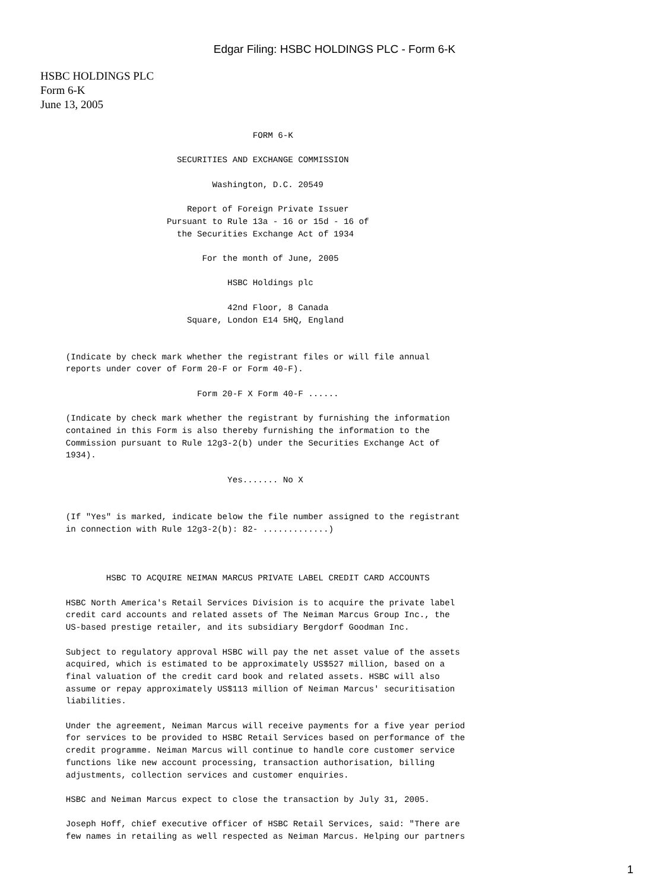Edgar Filing: HSBC HOLDINGS PLC - Form 6-K
HSBC HOLDINGS PLC
Form 6-K
June 13, 2005
                                                  FORM 6-K

                                   SECURITIES AND EXCHANGE COMMISSION

                                          Washington, D.C. 20549

                                     Report of Foreign Private Issuer
                                 Pursuant to Rule 13a - 16 or 15d - 16 of
                                   the Securities Exchange Act of 1934

                                        For the month of June, 2005

                                             HSBC Holdings plc

                                             42nd Floor, 8 Canada
                                     Square, London E14 5HQ, England


             (Indicate by check mark whether the registrant files or will file annual
             reports under cover of Form 20-F or Form 40-F).

                                       Form 20-F X Form 40-F ......

             (Indicate by check mark whether the registrant by furnishing the information
             contained in this Form is also thereby furnishing the information to the
             Commission pursuant to Rule 12g3-2(b) under the Securities Exchange Act of
             1934).

                                             Yes....... No X


             (If "Yes" is marked, indicate below the file number assigned to the registrant
             in connection with Rule 12g3-2(b): 82- .............)



                     HSBC TO ACQUIRE NEIMAN MARCUS PRIVATE LABEL CREDIT CARD ACCOUNTS

             HSBC North America's Retail Services Division is to acquire the private label
             credit card accounts and related assets of The Neiman Marcus Group Inc., the
             US-based prestige retailer, and its subsidiary Bergdorf Goodman Inc.

             Subject to regulatory approval HSBC will pay the net asset value of the assets
             acquired, which is estimated to be approximately US$527 million, based on a
             final valuation of the credit card book and related assets. HSBC will also
             assume or repay approximately US$113 million of Neiman Marcus' securitisation
             liabilities.

             Under the agreement, Neiman Marcus will receive payments for a five year period
             for services to be provided to HSBC Retail Services based on performance of the
             credit programme. Neiman Marcus will continue to handle core customer service
             functions like new account processing, transaction authorisation, billing
             adjustments, collection services and customer enquiries.

             HSBC and Neiman Marcus expect to close the transaction by July 31, 2005.

             Joseph Hoff, chief executive officer of HSBC Retail Services, said: "There are
             few names in retailing as well respected as Neiman Marcus. Helping our partners
1